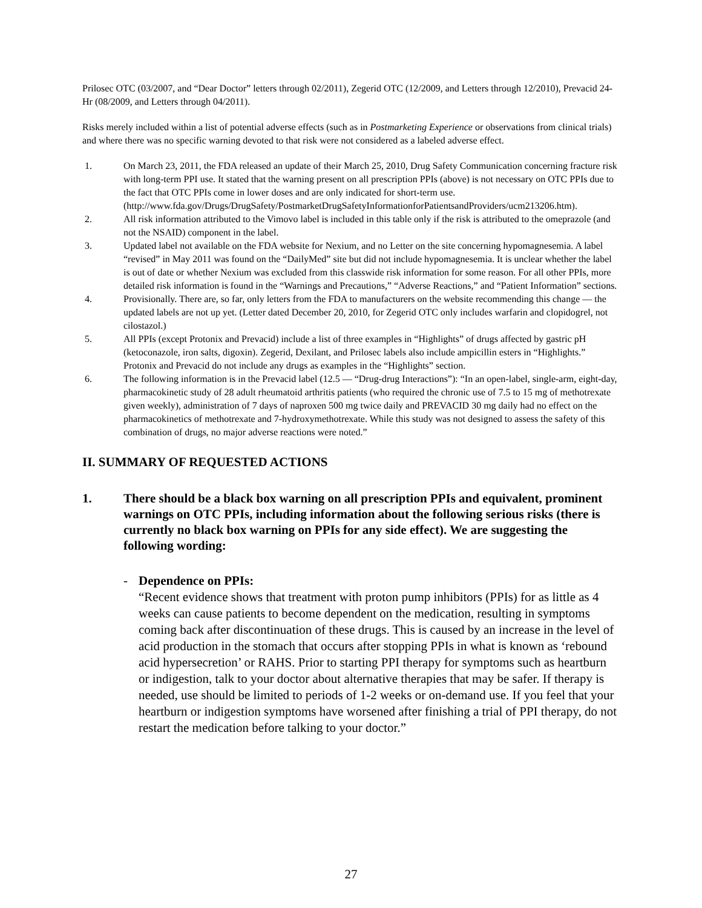Prilosec OTC (03/2007, and “Dear Doctor” letters through 02/2011), Zegerid OTC (12/2009, and Letters through 12/2010), Prevacid 24-Hr (08/2009, and Letters through 04/2011).
Risks merely included within a list of potential adverse effects (such as in Postmarketing Experience or observations from clinical trials) and where there was no specific warning devoted to that risk were not considered as a labeled adverse effect.
1. On March 23, 2011, the FDA released an update of their March 25, 2010, Drug Safety Communication concerning fracture risk with long-term PPI use. It stated that the warning present on all prescription PPIs (above) is not necessary on OTC PPIs due to the fact that OTC PPIs come in lower doses and are only indicated for short-term use. (http://www.fda.gov/Drugs/DrugSafety/PostmarketDrugSafetyInformationforPatientsandProviders/ucm213206.htm).
2. All risk information attributed to the Vimovo label is included in this table only if the risk is attributed to the omeprazole (and not the NSAID) component in the label.
3. Updated label not available on the FDA website for Nexium, and no Letter on the site concerning hypomagnesemia. A label “revised” in May 2011 was found on the “DailyMed” site but did not include hypomagnesemia. It is unclear whether the label is out of date or whether Nexium was excluded from this classwide risk information for some reason. For all other PPIs, more detailed risk information is found in the “Warnings and Precautions,” “Adverse Reactions,” and “Patient Information” sections.
4. Provisionally. There are, so far, only letters from the FDA to manufacturers on the website recommending this change — the updated labels are not up yet. (Letter dated December 20, 2010, for Zegerid OTC only includes warfarin and clopidogrel, not cilostazol.)
5. All PPIs (except Protonix and Prevacid) include a list of three examples in “Highlights” of drugs affected by gastric pH (ketoconazole, iron salts, digoxin). Zegerid, Dexilant, and Prilosec labels also include ampicillin esters in “Highlights.” Protonix and Prevacid do not include any drugs as examples in the “Highlights” section.
6. The following information is in the Prevacid label (12.5 — “Drug-drug Interactions”): “In an open-label, single-arm, eight-day, pharmacokinetic study of 28 adult rheumatoid arthritis patients (who required the chronic use of 7.5 to 15 mg of methotrexate given weekly), administration of 7 days of naproxen 500 mg twice daily and PREVACID 30 mg daily had no effect on the pharmacokinetics of methotrexate and 7-hydroxymethotrexate. While this study was not designed to assess the safety of this combination of drugs, no major adverse reactions were noted.”
II. SUMMARY OF REQUESTED ACTIONS
1. There should be a black box warning on all prescription PPIs and equivalent, prominent warnings on OTC PPIs, including information about the following serious risks (there is currently no black box warning on PPIs for any side effect). We are suggesting the following wording:
- Dependence on PPIs:
“Recent evidence shows that treatment with proton pump inhibitors (PPIs) for as little as 4 weeks can cause patients to become dependent on the medication, resulting in symptoms coming back after discontinuation of these drugs. This is caused by an increase in the level of acid production in the stomach that occurs after stopping PPIs in what is known as ‘rebound acid hypersecretion’ or RAHS. Prior to starting PPI therapy for symptoms such as heartburn or indigestion, talk to your doctor about alternative therapies that may be safer. If therapy is needed, use should be limited to periods of 1-2 weeks or on-demand use. If you feel that your heartburn or indigestion symptoms have worsened after finishing a trial of PPI therapy, do not restart the medication before talking to your doctor.”
27